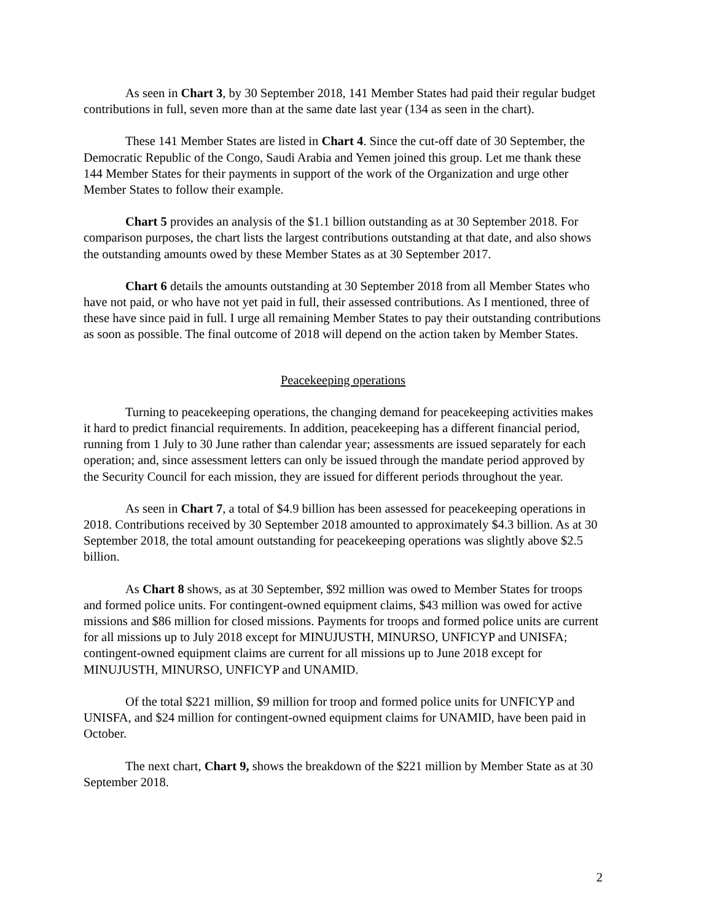As seen in Chart 3, by 30 September 2018, 141 Member States had paid their regular budget contributions in full, seven more than at the same date last year (134 as seen in the chart).
These 141 Member States are listed in Chart 4. Since the cut-off date of 30 September, the Democratic Republic of the Congo, Saudi Arabia and Yemen joined this group. Let me thank these 144 Member States for their payments in support of the work of the Organization and urge other Member States to follow their example.
Chart 5 provides an analysis of the $1.1 billion outstanding as at 30 September 2018. For comparison purposes, the chart lists the largest contributions outstanding at that date, and also shows the outstanding amounts owed by these Member States as at 30 September 2017.
Chart 6 details the amounts outstanding at 30 September 2018 from all Member States who have not paid, or who have not yet paid in full, their assessed contributions. As I mentioned, three of these have since paid in full. I urge all remaining Member States to pay their outstanding contributions as soon as possible. The final outcome of 2018 will depend on the action taken by Member States.
Peacekeeping operations
Turning to peacekeeping operations, the changing demand for peacekeeping activities makes it hard to predict financial requirements. In addition, peacekeeping has a different financial period, running from 1 July to 30 June rather than calendar year; assessments are issued separately for each operation; and, since assessment letters can only be issued through the mandate period approved by the Security Council for each mission, they are issued for different periods throughout the year.
As seen in Chart 7, a total of $4.9 billion has been assessed for peacekeeping operations in 2018. Contributions received by 30 September 2018 amounted to approximately $4.3 billion. As at 30 September 2018, the total amount outstanding for peacekeeping operations was slightly above $2.5 billion.
As Chart 8 shows, as at 30 September, $92 million was owed to Member States for troops and formed police units. For contingent-owned equipment claims, $43 million was owed for active missions and $86 million for closed missions. Payments for troops and formed police units are current for all missions up to July 2018 except for MINUJUSTH, MINURSO, UNFICYP and UNISFA; contingent-owned equipment claims are current for all missions up to June 2018 except for MINUJUSTH, MINURSO, UNFICYP and UNAMID.
Of the total $221 million, $9 million for troop and formed police units for UNFICYP and UNISFA, and $24 million for contingent-owned equipment claims for UNAMID, have been paid in October.
The next chart, Chart 9, shows the breakdown of the $221 million by Member State as at 30 September 2018.
2